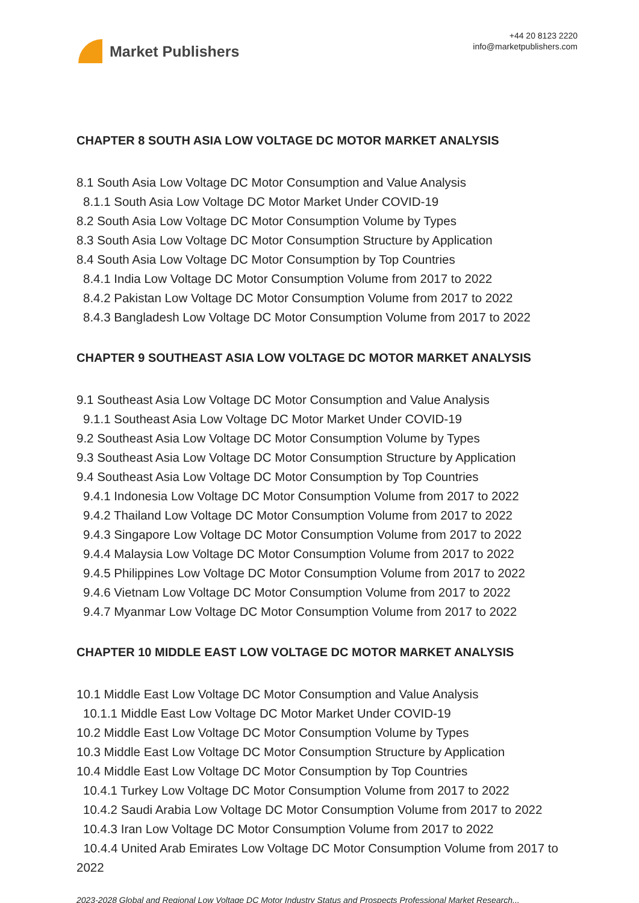Market Publishers
+44 20 8123 2220
info@marketpublishers.com
CHAPTER 8 SOUTH ASIA LOW VOLTAGE DC MOTOR MARKET ANALYSIS
8.1 South Asia Low Voltage DC Motor Consumption and Value Analysis
8.1.1 South Asia Low Voltage DC Motor Market Under COVID-19
8.2 South Asia Low Voltage DC Motor Consumption Volume by Types
8.3 South Asia Low Voltage DC Motor Consumption Structure by Application
8.4 South Asia Low Voltage DC Motor Consumption by Top Countries
8.4.1 India Low Voltage DC Motor Consumption Volume from 2017 to 2022
8.4.2 Pakistan Low Voltage DC Motor Consumption Volume from 2017 to 2022
8.4.3 Bangladesh Low Voltage DC Motor Consumption Volume from 2017 to 2022
CHAPTER 9 SOUTHEAST ASIA LOW VOLTAGE DC MOTOR MARKET ANALYSIS
9.1 Southeast Asia Low Voltage DC Motor Consumption and Value Analysis
9.1.1 Southeast Asia Low Voltage DC Motor Market Under COVID-19
9.2 Southeast Asia Low Voltage DC Motor Consumption Volume by Types
9.3 Southeast Asia Low Voltage DC Motor Consumption Structure by Application
9.4 Southeast Asia Low Voltage DC Motor Consumption by Top Countries
9.4.1 Indonesia Low Voltage DC Motor Consumption Volume from 2017 to 2022
9.4.2 Thailand Low Voltage DC Motor Consumption Volume from 2017 to 2022
9.4.3 Singapore Low Voltage DC Motor Consumption Volume from 2017 to 2022
9.4.4 Malaysia Low Voltage DC Motor Consumption Volume from 2017 to 2022
9.4.5 Philippines Low Voltage DC Motor Consumption Volume from 2017 to 2022
9.4.6 Vietnam Low Voltage DC Motor Consumption Volume from 2017 to 2022
9.4.7 Myanmar Low Voltage DC Motor Consumption Volume from 2017 to 2022
CHAPTER 10 MIDDLE EAST LOW VOLTAGE DC MOTOR MARKET ANALYSIS
10.1 Middle East Low Voltage DC Motor Consumption and Value Analysis
10.1.1 Middle East Low Voltage DC Motor Market Under COVID-19
10.2 Middle East Low Voltage DC Motor Consumption Volume by Types
10.3 Middle East Low Voltage DC Motor Consumption Structure by Application
10.4 Middle East Low Voltage DC Motor Consumption by Top Countries
10.4.1 Turkey Low Voltage DC Motor Consumption Volume from 2017 to 2022
10.4.2 Saudi Arabia Low Voltage DC Motor Consumption Volume from 2017 to 2022
10.4.3 Iran Low Voltage DC Motor Consumption Volume from 2017 to 2022
10.4.4 United Arab Emirates Low Voltage DC Motor Consumption Volume from 2017 to 2022
2023-2028 Global and Regional Low Voltage DC Motor Industry Status and Prospects Professional Market Research...